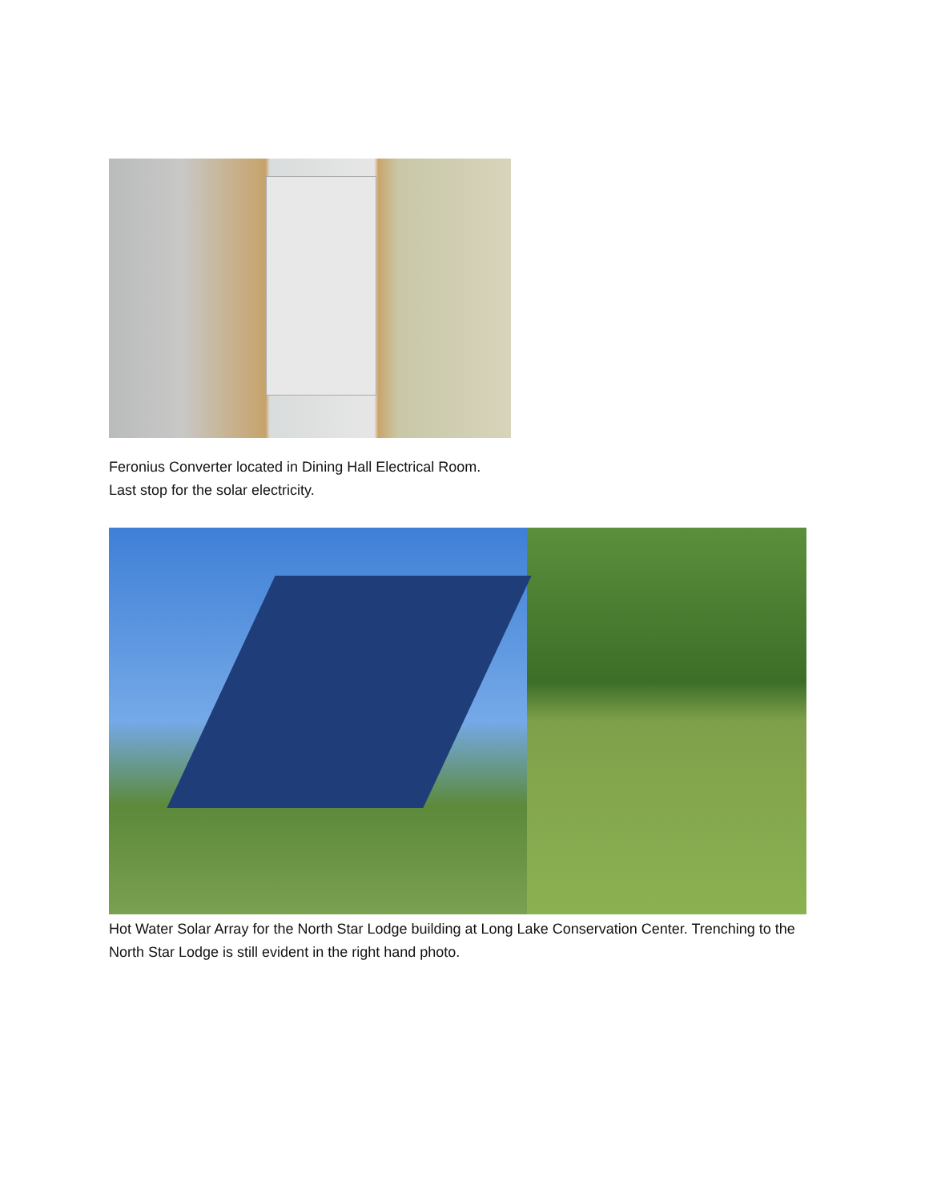Feronius Converter located in Dining Hall Electrical Room.
Last stop for the solar electricity.
Hot Water Solar Array for the North Star Lodge building at Long Lake Conservation Center. Trenching to the North Star Lodge is still evident in the right hand photo.